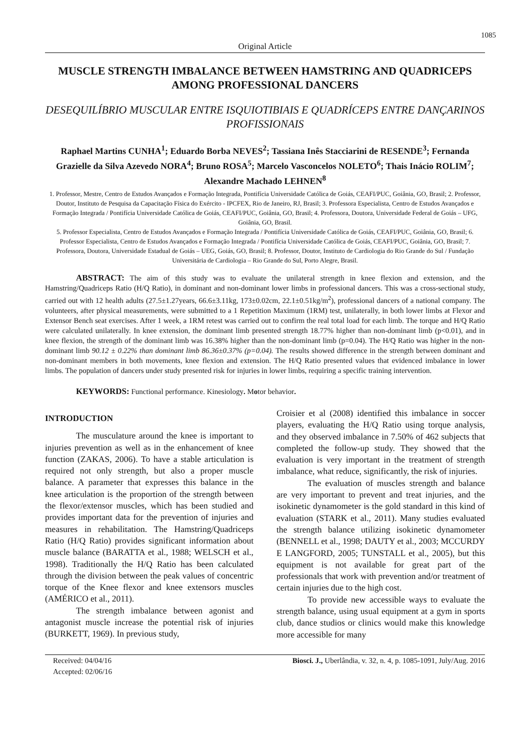1085
Original Article
MUSCLE STRENGTH IMBALANCE BETWEEN HAMSTRING AND QUADRICEPS AMONG PROFESSIONAL DANCERS
DESEQUILÍBRIO MUSCULAR ENTRE ISQUIOTIBIAIS E QUADRÍCEPS ENTRE DANÇARINOS PROFISSIONAIS
Raphael Martins CUNHA<sup>1</sup>; Eduardo Borba NEVES<sup>2</sup>; Tassiana Inês Stacciarini de RESENDE<sup>3</sup>; Fernanda Grazielle da Silva Azevedo NORA<sup>4</sup>; Bruno ROSA<sup>5</sup>; Marcelo Vasconcelos NOLETO<sup>6</sup>; Thais Inácio ROLIM<sup>7</sup>; Alexandre Machado LEHNEN<sup>8</sup>
1. Professor, Mestre, Centro de Estudos Avançados e Formação Integrada, Pontifícia Universidade Católica de Goiás, CEAFI/PUC, Goiânia, GO, Brasil; 2. Professor, Doutor, Instituto de Pesquisa da Capacitação Física do Exército - IPCFEX, Rio de Janeiro, RJ, Brasil; 3. Professora Especialista, Centro de Estudos Avançados e Formação Integrada / Pontifícia Universidade Católica de Goiás, CEAFI/PUC, Goiânia, GO, Brasil; 4. Professora, Doutora, Universidade Federal de Goiás – UFG, Goiânia, GO, Brasil.
5. Professor Especialista, Centro de Estudos Avançados e Formação Integrada / Pontifícia Universidade Católica de Goiás, CEAFI/PUC, Goiânia, GO, Brasil; 6. Professor Especialista, Centro de Estudos Avançados e Formação Integrada / Pontifícia Universidade Católica de Goiás, CEAFI/PUC, Goiânia, GO, Brasil; 7. Professora, Doutora, Universidade Estadual de Goiás – UEG, Goiás, GO, Brasil; 8. Professor, Doutor, Instituto de Cardiologia do Rio Grande do Sul / Fundação Universitária de Cardiologia – Rio Grande do Sul, Porto Alegre, Brasil.
ABSTRACT: The aim of this study was to evaluate the unilateral strength in knee flexion and extension, and the Hamstring/Quadriceps Ratio (H/Q Ratio), in dominant and non-dominant lower limbs in professional dancers. This was a cross-sectional study, carried out with 12 health adults (27.5±1.27years, 66.6±3.11kg, 173±0.02cm, 22.1±0.51kg/m<sup>2</sup>), professional dancers of a national company. The volunteers, after physical measurements, were submitted to a 1 Repetition Maximum (1RM) test, unilaterally, in both lower limbs at Flexor and Extensor Bench seat exercises. After 1 week, a 1RM retest was carried out to confirm the real total load for each limb. The torque and H/Q Ratio were calculated unilaterally. In knee extension, the dominant limb presented strength 18.77% higher than non-dominant limb (p<0.01), and in knee flexion, the strength of the dominant limb was 16.38% higher than the non-dominant limb (p=0.04). The H/Q Ratio was higher in the non-dominant limb 90.12 ± 0.22% than dominant limb 86.36±0.37% (p=0.04). The results showed difference in the strength between dominant and non-dominant members in both movements, knee flexion and extension. The H/Q Ratio presented values that evidenced imbalance in lower limbs. The population of dancers under study presented risk for injuries in lower limbs, requiring a specific training intervention.
KEYWORDS: Functional performance. Kinesiology. Motor behavior.
INTRODUCTION
The musculature around the knee is important to injuries prevention as well as in the enhancement of knee function (ZAKAS, 2006). To have a stable articulation is required not only strength, but also a proper muscle balance. A parameter that expresses this balance in the knee articulation is the proportion of the strength between the flexor/extensor muscles, which has been studied and provides important data for the prevention of injuries and measures in rehabilitation. The Hamstring/Quadriceps Ratio (H/Q Ratio) provides significant information about muscle balance (BARATTA et al., 1988; WELSCH et al., 1998). Traditionally the H/Q Ratio has been calculated through the division between the peak values of concentric torque of the Knee flexor and knee extensors muscles (AMÉRICO et al., 2011).
The strength imbalance between agonist and antagonist muscle increase the potential risk of injuries (BURKETT, 1969). In previous study,
Croisier et al (2008) identified this imbalance in soccer players, evaluating the H/Q Ratio using torque analysis, and they observed imbalance in 7.50% of 462 subjects that completed the follow-up study. They showed that the evaluation is very important in the treatment of strength imbalance, what reduce, significantly, the risk of injuries.
The evaluation of muscles strength and balance are very important to prevent and treat injuries, and the isokinetic dynamometer is the gold standard in this kind of evaluation (STARK et al., 2011). Many studies evaluated the strength balance utilizing isokinetic dynamometer (BENNELL et al., 1998; DAUTY et al., 2003; MCCURDY E LANGFORD, 2005; TUNSTALL et al., 2005), but this equipment is not available for great part of the professionals that work with prevention and/or treatment of certain injuries due to the high cost.
To provide new accessible ways to evaluate the strength balance, using usual equipment at a gym in sports club, dance studios or clinics would make this knowledge more accessible for many
Received: 04/04/16
Accepted: 02/06/16
Biosci. J., Uberlândia, v. 32, n. 4, p. 1085-1091, July/Aug. 2016